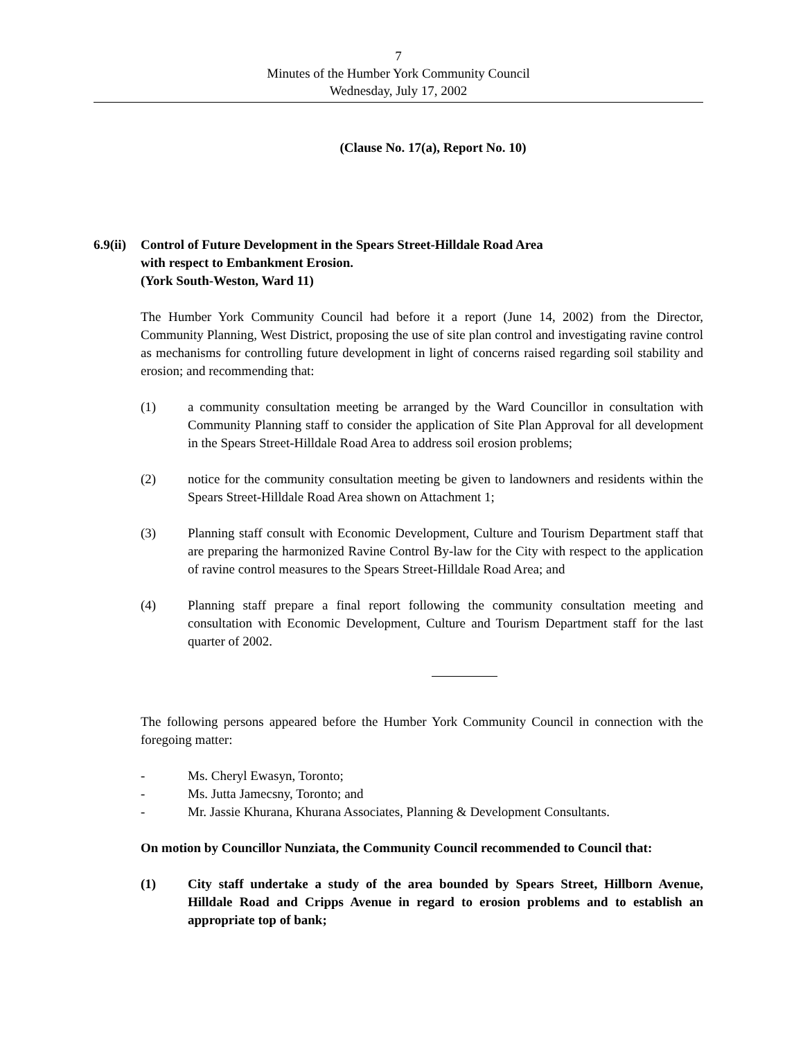7
Minutes of the Humber York Community Council
Wednesday, July 17, 2002
(Clause No. 17(a), Report No. 10)
6.9(ii)
Control of Future Development in the Spears Street-Hilldale Road Area
with respect to Embankment Erosion.
(York South-Weston, Ward 11)
The Humber York Community Council had before it a report (June 14, 2002) from the Director, Community Planning, West District, proposing the use of site plan control and investigating ravine control as mechanisms for controlling future development in light of concerns raised regarding soil stability and erosion; and recommending that:
(1) a community consultation meeting be arranged by the Ward Councillor in consultation with Community Planning staff to consider the application of Site Plan Approval for all development in the Spears Street-Hilldale Road Area to address soil erosion problems;
(2) notice for the community consultation meeting be given to landowners and residents within the Spears Street-Hilldale Road Area shown on Attachment 1;
(3) Planning staff consult with Economic Development, Culture and Tourism Department staff that are preparing the harmonized Ravine Control By-law for the City with respect to the application of ravine control measures to the Spears Street-Hilldale Road Area; and
(4) Planning staff prepare a final report following the community consultation meeting and consultation with Economic Development, Culture and Tourism Department staff for the last quarter of 2002.
The following persons appeared before the Humber York Community Council in connection with the foregoing matter:
- Ms. Cheryl Ewasyn, Toronto;
- Ms. Jutta Jamecsny, Toronto; and
- Mr. Jassie Khurana, Khurana Associates, Planning & Development Consultants.
On motion by Councillor Nunziata, the Community Council recommended to Council that:
(1) City staff undertake a study of the area bounded by Spears Street, Hillborn Avenue, Hilldale Road and Cripps Avenue in regard to erosion problems and to establish an appropriate top of bank;